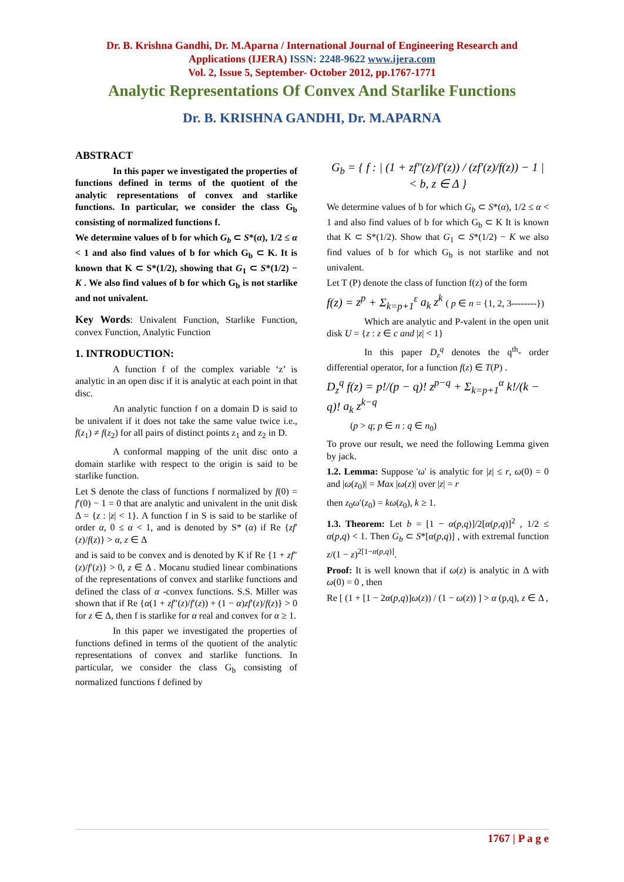Dr. B. Krishna Gandhi, Dr. M.Aparna / International Journal of Engineering Research and
Applications (IJERA) ISSN: 2248-9622 www.ijera.com
Vol. 2, Issue 5, September- October 2012, pp.1767-1771
Analytic Representations Of Convex And Starlike Functions
Dr. B. KRISHNA GANDHI, Dr. M.APARNA
ABSTRACT
In this paper we investigated the properties of functions defined in terms of the quotient of the analytic representations of convex and starlike functions. In particular, we consider the class G<sub>b</sub> consisting of normalized functions f.
We determine values of b for which G<sub>b</sub> ⊂ S*(α), 1/2 ≤ α < 1 and also find values of b for which G<sub>b</sub> ⊂ K. It is known that K ⊂ S*(1/2), showing that G<sub>1</sub> ⊂ S*(1/2) − K . We also find values of b for which G<sub>b</sub> is not starlike and not univalent.
Key Words: Univalent Function, Starlike Function, convex Function, Analytic Function
1. INTRODUCTION:
A function f of the complex variable ‘z’ is analytic in an open disc if it is analytic at each point in that disc.
An analytic function f on a domain D is said to be univalent if it does not take the same value twice i.e., f(z<sub>1</sub>) ≠ f(z<sub>2</sub>) for all pairs of distinct points z<sub>1</sub> and z<sub>2</sub> in D.
A conformal mapping of the unit disc onto a domain starlike with respect to the origin is said to be starlike function.
Let S denote the class of functions f normalized by f(0) = f′(0) − 1 = 0 that are analytic and univalent in the unit disk Δ = {z : |z| < 1}. A function f in S is said to be starlike of order α, 0 ≤ α < 1, and is denoted by S* (α) if Re {zf′(z)/f(z)} > α, z ∈ Δ
and is said to be convex and is denoted by K if Re {1 + zf″(z)/f′(z)} > 0, z ∈ Δ . Mocanu studied linear combinations of the representations of convex and starlike functions and defined the class of α -convex functions. S.S. Miller was shown that if Re {α(1 + zf″(z)/f′(z)) + (1 − α)zf′(z)/f(z)} > 0 for z ∈ Δ, then f is starlike for α real and convex for α ≥ 1.
In this paper we investigated the properties of functions defined in terms of the quotient of the analytic representations of convex and starlike functions. In particular, we consider the class G<sub>b</sub> consisting of normalized functions f defined by
G<sub>b</sub> = { f : | (1 + zf″(z)/f′(z)) / (zf′(z)/f(z)) − 1 | < b, z ∈ Δ }
We determine values of b for which G<sub>b</sub> ⊂ S*(α), 1/2 ≤ α < 1 and also find values of b for which G<sub>b</sub> ⊂ K It is known that K ⊂ S*(1/2). Show that G<sub>1</sub> ⊂ S*(1/2) − K we also find values of b for which G<sub>b</sub> is not starlike and not univalent.
Let T (P) denote the class of function f(z) of the form
f(z) = z<sup>p</sup> + Σ<sub>k=p+1</sub><sup>ε</sup> a<sub>k</sub> z<sup>k</sup> ( p ∈ n = {1, 2, 3--------})
Which are analytic and P-valent in the open unit disk U = {z : z ∈ c and |z| < 1}
In this paper D<sub>z</sub><sup>q</sup> denotes the q<sup>th</sup>- order differential operator, for a function f(z) ∈ T(P) .
D<sub>z</sub><sup>q</sup> f(z) = p!/(p − q)! z<sup>p−q</sup> + Σ<sub>k=p+1</sub><sup>α</sup> k!/(k − q)! a<sub>k</sub> z<sup>k−q</sup>
(p > q; p ∈ n : q ∈ n<sub>0</sub>)
To prove our result, we need the following Lemma given by jack.
1.2. Lemma: Suppose 'ω' is analytic for |z| ≤ r, ω(0) = 0 and |ω(z<sub>0</sub>)| = Max |ω(z)| over |z| = r
then z<sub>0</sub>ω′(z<sub>0</sub>) = kω(z<sub>0</sub>), k ≥ 1.
1.3. Theorem: Let b = [1 − α(p,q)]/2[α(p,q)]<sup>2</sup> , 1/2 ≤ α(p,q) < 1. Then G<sub>b</sub> ⊂ S*[α(p,q)] , with extremal function z/(1 − z)<sup>2[1−α(p,q)]</sup>.
Proof: It is well known that if ω(z) is analytic in Δ with ω(0) = 0 , then
Re [ (1 + [1 − 2α(p,q)]ω(z)) / (1 − ω(z)) ] > α (p,q), z ∈ Δ ,
1767 | P a g e